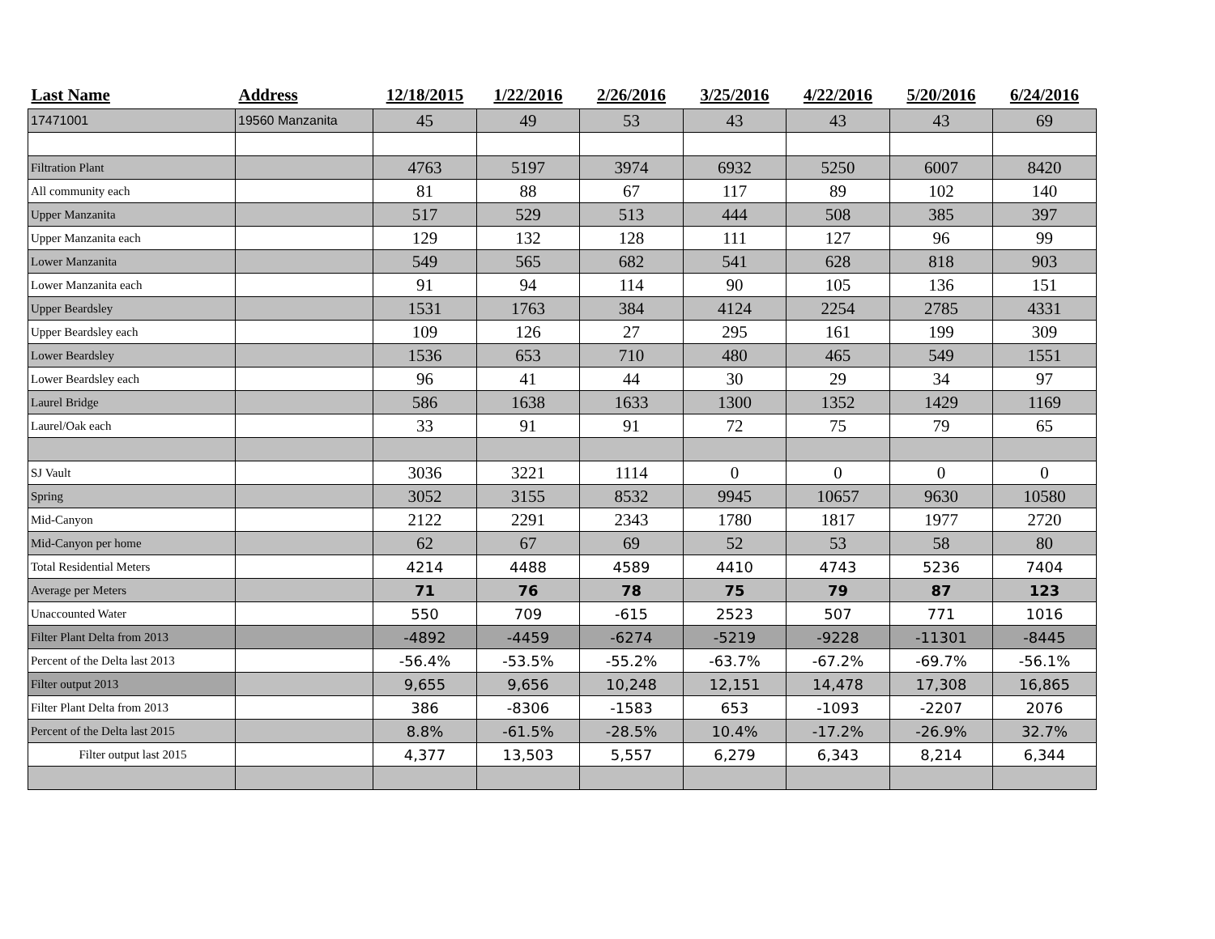| Last Name | Address | 12/18/2015 | 1/22/2016 | 2/26/2016 | 3/25/2016 | 4/22/2016 | 5/20/2016 | 6/24/2016 |
| --- | --- | --- | --- | --- | --- | --- | --- | --- |
| 17471001 | 19560 Manzanita | 45 | 49 | 53 | 43 | 43 | 43 | 69 |
| Filtration Plant | | 4763 | 5197 | 3974 | 6932 | 5250 | 6007 | 8420 |
| All community each | | 81 | 88 | 67 | 117 | 89 | 102 | 140 |
| Upper Manzanita | | 517 | 529 | 513 | 444 | 508 | 385 | 397 |
| Upper Manzanita each | | 129 | 132 | 128 | 111 | 127 | 96 | 99 |
| Lower Manzanita | | 549 | 565 | 682 | 541 | 628 | 818 | 903 |
| Lower Manzanita each | | 91 | 94 | 114 | 90 | 105 | 136 | 151 |
| Upper Beardsley | | 1531 | 1763 | 384 | 4124 | 2254 | 2785 | 4331 |
| Upper Beardsley each | | 109 | 126 | 27 | 295 | 161 | 199 | 309 |
| Lower Beardsley | | 1536 | 653 | 710 | 480 | 465 | 549 | 1551 |
| Lower Beardsley each | | 96 | 41 | 44 | 30 | 29 | 34 | 97 |
| Laurel Bridge | | 586 | 1638 | 1633 | 1300 | 1352 | 1429 | 1169 |
| Laurel/Oak each | | 33 | 91 | 91 | 72 | 75 | 79 | 65 |
| SJ Vault | | 3036 | 3221 | 1114 | 0 | 0 | 0 | 0 |
| Spring | | 3052 | 3155 | 8532 | 9945 | 10657 | 9630 | 10580 |
| Mid-Canyon | | 2122 | 2291 | 2343 | 1780 | 1817 | 1977 | 2720 |
| Mid-Canyon per home | | 62 | 67 | 69 | 52 | 53 | 58 | 80 |
| Total Residential Meters | | 4214 | 4488 | 4589 | 4410 | 4743 | 5236 | 7404 |
| Average per Meters | | 71 | 76 | 78 | 75 | 79 | 87 | 123 |
| Unaccounted Water | | 550 | 709 | -615 | 2523 | 507 | 771 | 1016 |
| Filter Plant Delta from 2013 | | -4892 | -4459 | -6274 | -5219 | -9228 | -11301 | -8445 |
| Percent of the Delta last 2013 | | -56.4% | -53.5% | -55.2% | -63.7% | -67.2% | -69.7% | -56.1% |
| Filter output 2013 | | 9,655 | 9,656 | 10,248 | 12,151 | 14,478 | 17,308 | 16,865 |
| Filter Plant Delta from 2013 | | 386 | -8306 | -1583 | 653 | -1093 | -2207 | 2076 |
| Percent of the Delta last 2015 | | 8.8% | -61.5% | -28.5% | 10.4% | -17.2% | -26.9% | 32.7% |
| Filter output last 2015 | | 4,377 | 13,503 | 5,557 | 6,279 | 6,343 | 8,214 | 6,344 |